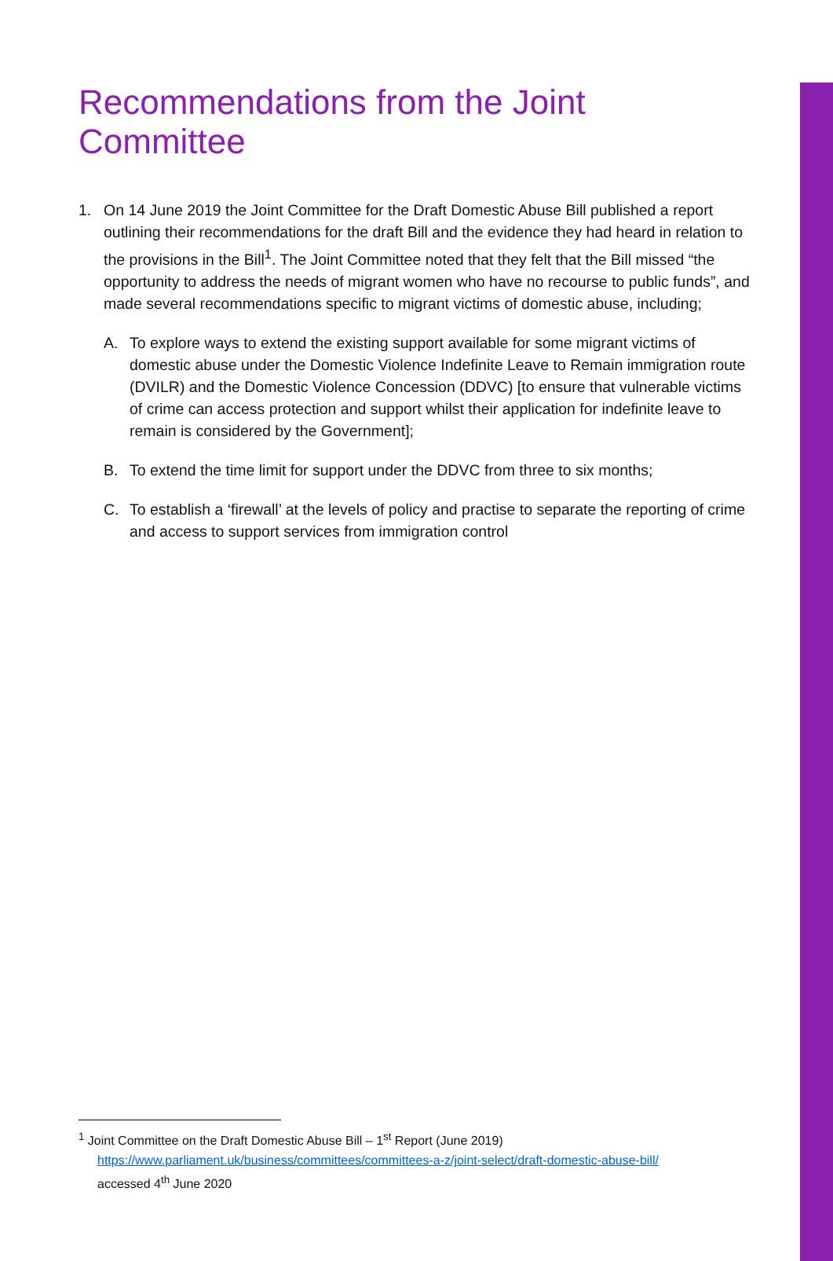Recommendations from the Joint Committee
1. On 14 June 2019 the Joint Committee for the Draft Domestic Abuse Bill published a report outlining their recommendations for the draft Bill and the evidence they had heard in relation to the provisions in the Bill<sup>1</sup>. The Joint Committee noted that they felt that the Bill missed “the opportunity to address the needs of migrant women who have no recourse to public funds”, and made several recommendations specific to migrant victims of domestic abuse, including;
A. To explore ways to extend the existing support available for some migrant victims of domestic abuse under the Domestic Violence Indefinite Leave to Remain immigration route (DVILR) and the Domestic Violence Concession (DDVC) [to ensure that vulnerable victims of crime can access protection and support whilst their application for indefinite leave to remain is considered by the Government];
B. To extend the time limit for support under the DDVC from three to six months;
C. To establish a ‘firewall’ at the levels of policy and practise to separate the reporting of crime and access to support services from immigration control
<sup>1</sup> Joint Committee on the Draft Domestic Abuse Bill – 1<sup>st</sup> Report (June 2019)
https://www.parliament.uk/business/committees/committees-a-z/joint-select/draft-domestic-abuse-bill/
accessed 4<sup>th</sup> June 2020